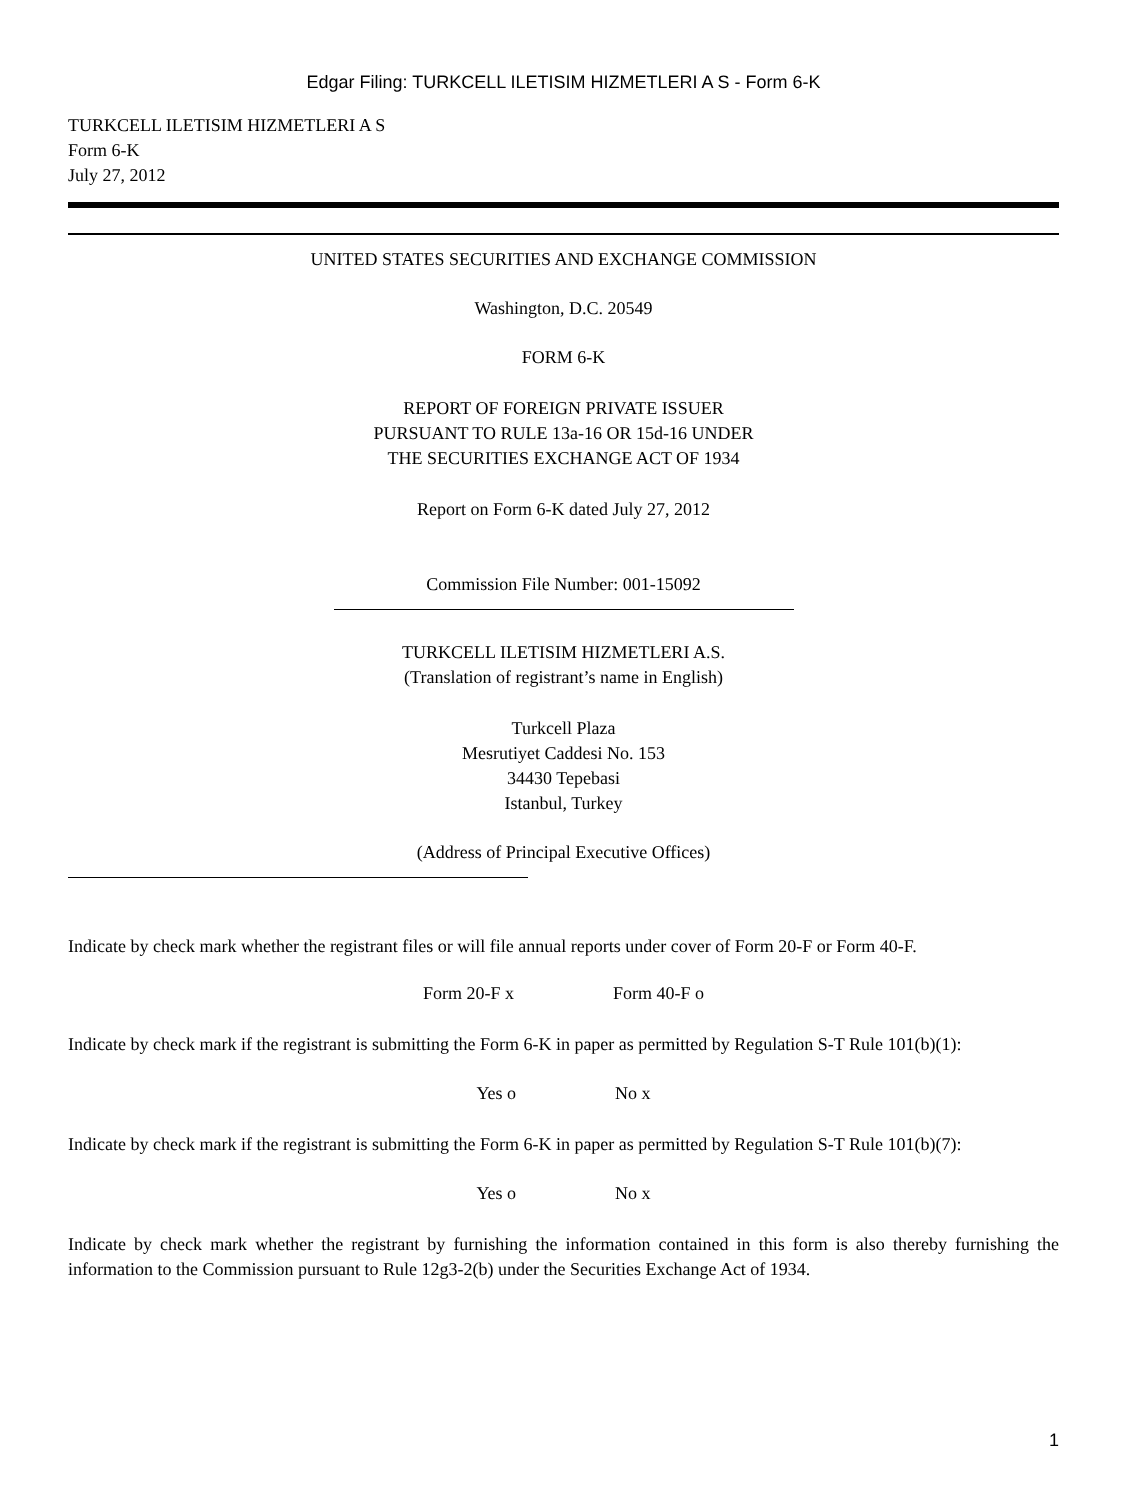Edgar Filing: TURKCELL ILETISIM HIZMETLERI A S - Form 6-K
TURKCELL ILETISIM HIZMETLERI A S
Form 6-K
July 27, 2012
UNITED STATES SECURITIES AND EXCHANGE COMMISSION
Washington, D.C. 20549
FORM 6-K
REPORT OF FOREIGN PRIVATE ISSUER
PURSUANT TO RULE 13a-16 OR 15d-16 UNDER
THE SECURITIES EXCHANGE ACT OF 1934
Report on Form 6-K dated July 27, 2012
Commission File Number: 001-15092
TURKCELL ILETISIM HIZMETLERI A.S.
(Translation of registrant’s name in English)
Turkcell Plaza
Mesrutiyet Caddesi No. 153
34430 Tepebasi
Istanbul, Turkey
(Address of Principal Executive Offices)
Indicate by check mark whether the registrant files or will file annual reports under cover of Form 20-F or Form 40-F.
Form 20-F x Form 40-F o
Indicate by check mark if the registrant is submitting the Form 6-K in paper as permitted by Regulation S-T Rule 101(b)(1):
Yes o No x
Indicate by check mark if the registrant is submitting the Form 6-K in paper as permitted by Regulation S-T Rule 101(b)(7):
Yes o No x
Indicate by check mark whether the registrant by furnishing the information contained in this form is also thereby furnishing the information to the Commission pursuant to Rule 12g3-2(b) under the Securities Exchange Act of 1934.
1